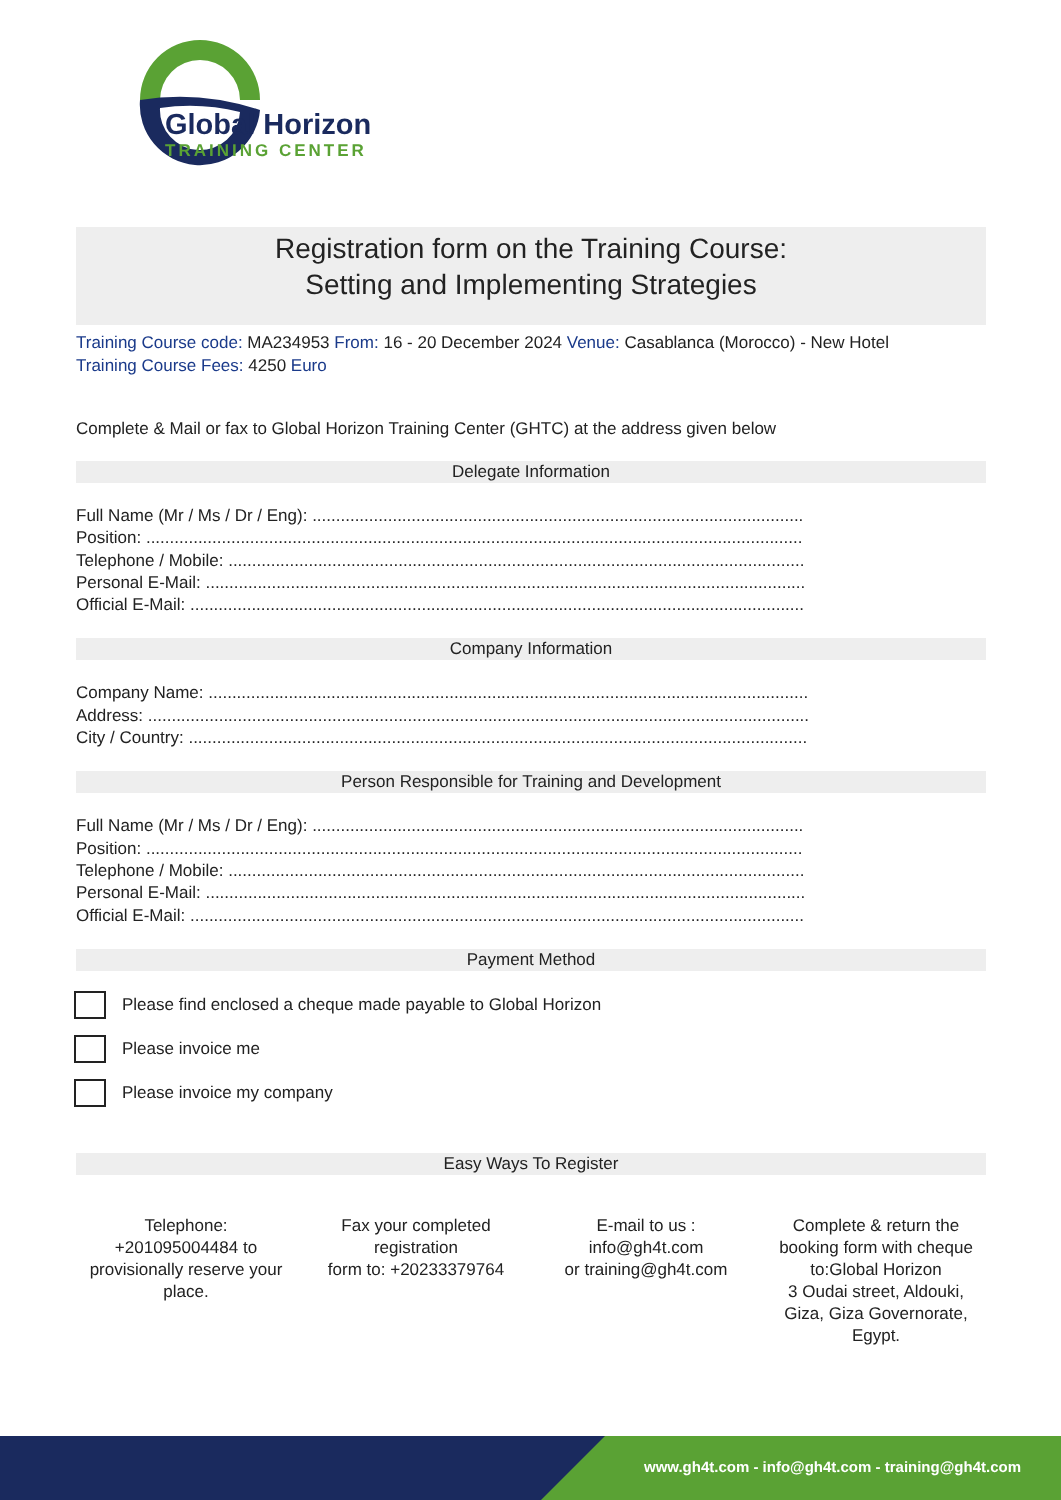Global Horizon
TRAINING CENTER
Registration form on the Training Course:
Setting and Implementing Strategies
Training Course code: MA234953 From: 16 - 20 December 2024 Venue: Casablanca (Morocco) - New Hotel
Training Course Fees: 4250 Euro
Complete & Mail or fax to Global Horizon Training Center (GHTC) at the address given below
Delegate Information
Full Name (Mr / Ms / Dr / Eng): ........................................................................................................
Position: ...........................................................................................................................................
Telephone / Mobile: ..........................................................................................................................
Personal E-Mail: ...............................................................................................................................
Official E-Mail: ..................................................................................................................................
Company Information
Company Name: ...............................................................................................................................
Address: ............................................................................................................................................
City / Country: ...................................................................................................................................
Person Responsible for Training and Development
Full Name (Mr / Ms / Dr / Eng): ........................................................................................................
Position: ...........................................................................................................................................
Telephone / Mobile: ..........................................................................................................................
Personal E-Mail: ...............................................................................................................................
Official E-Mail: ..................................................................................................................................
Payment Method
Please find enclosed a cheque made payable to Global Horizon
Please invoice me
Please invoice my company
Easy Ways To Register
Telephone:
+201095004484 to provisionally reserve your place.
Fax your completed registration
form to: +20233379764
E-mail to us :
info@gh4t.com
or training@gh4t.com
Complete & return the booking form with cheque to:Global Horizon
3 Oudai street, Aldouki, Giza, Giza Governorate, Egypt.
www.gh4t.com - info@gh4t.com - training@gh4t.com